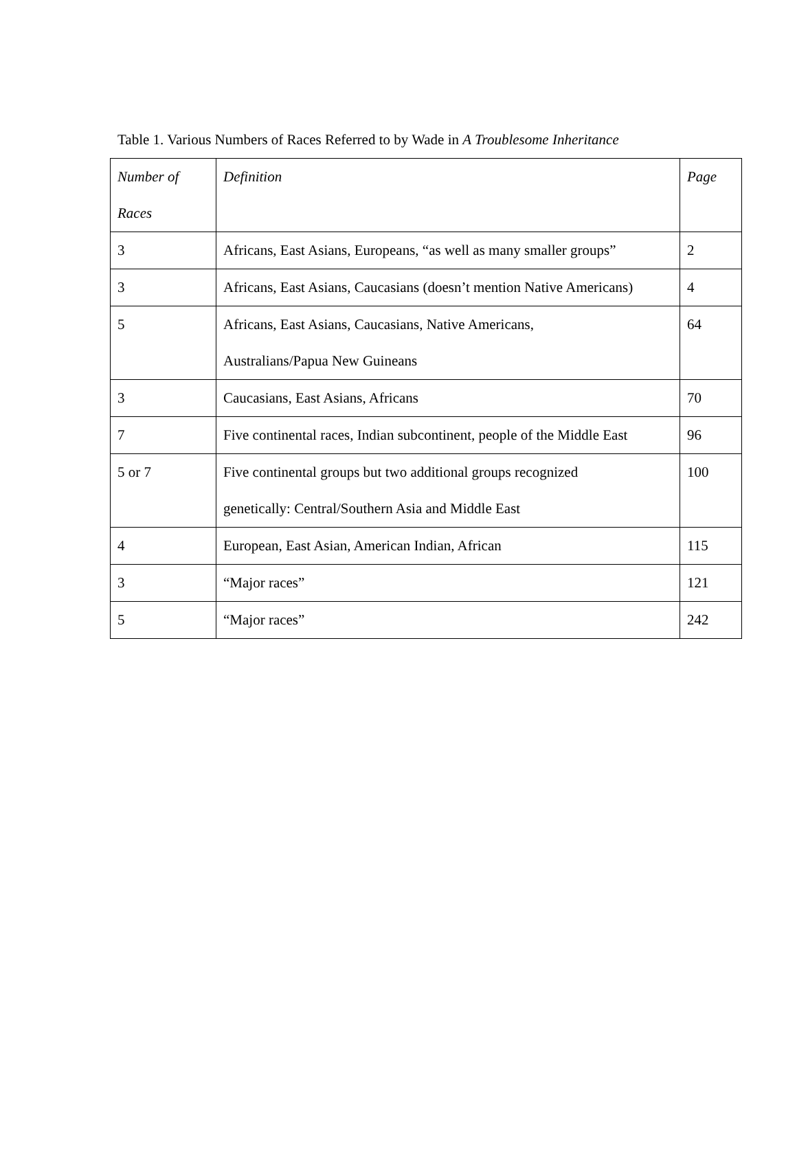Table 1. Various Numbers of Races Referred to by Wade in A Troublesome Inheritance
| Number of Races | Definition | Page |
| --- | --- | --- |
| 3 | Africans, East Asians, Europeans, “as well as many smaller groups” | 2 |
| 3 | Africans, East Asians, Caucasians (doesn’t mention Native Americans) | 4 |
| 5 | Africans, East Asians, Caucasians, Native Americans, Australians/Papua New Guineans | 64 |
| 3 | Caucasians, East Asians, Africans | 70 |
| 7 | Five continental races, Indian subcontinent, people of the Middle East | 96 |
| 5 or 7 | Five continental groups but two additional groups recognized genetically: Central/Southern Asia and Middle East | 100 |
| 4 | European, East Asian, American Indian, African | 115 |
| 3 | “Major races” | 121 |
| 5 | “Major races” | 242 |